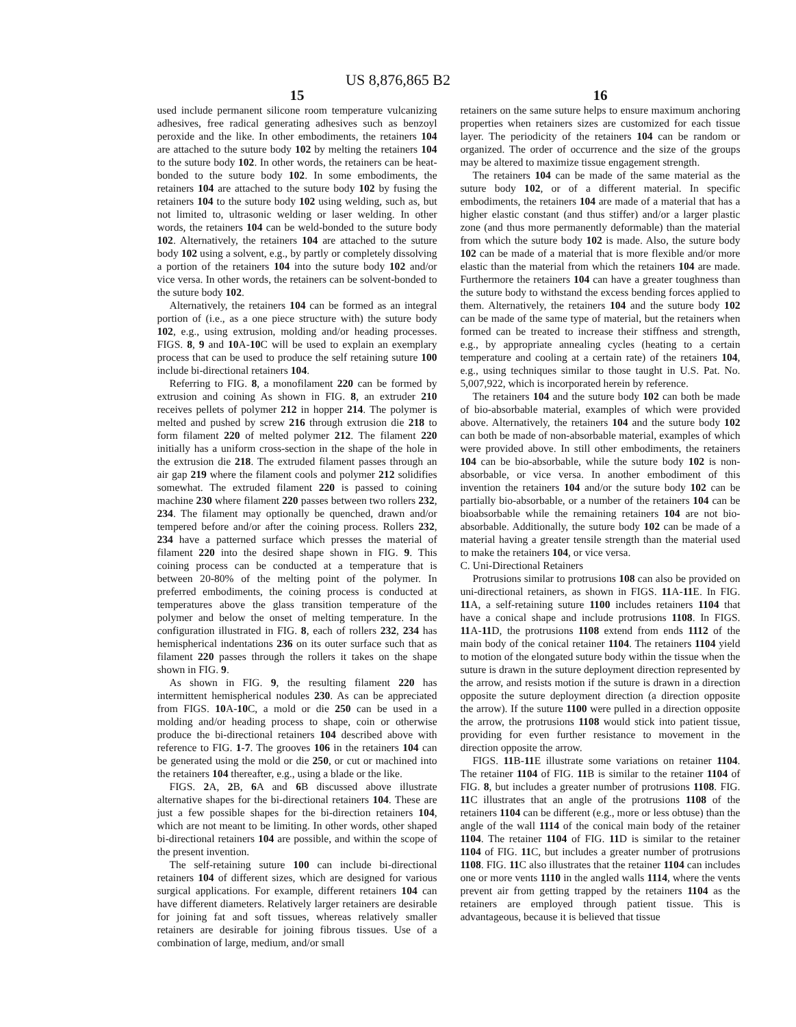US 8,876,865 B2
15
used include permanent silicone room temperature vulcanizing adhesives, free radical generating adhesives such as benzoyl peroxide and the like. In other embodiments, the retainers 104 are attached to the suture body 102 by melting the retainers 104 to the suture body 102. In other words, the retainers can be heat-bonded to the suture body 102. In some embodiments, the retainers 104 are attached to the suture body 102 by fusing the retainers 104 to the suture body 102 using welding, such as, but not limited to, ultrasonic welding or laser welding. In other words, the retainers 104 can be weld-bonded to the suture body 102. Alternatively, the retainers 104 are attached to the suture body 102 using a solvent, e.g., by partly or completely dissolving a portion of the retainers 104 into the suture body 102 and/or vice versa. In other words, the retainers can be solvent-bonded to the suture body 102.
Alternatively, the retainers 104 can be formed as an integral portion of (i.e., as a one piece structure with) the suture body 102, e.g., using extrusion, molding and/or heading processes. FIGS. 8, 9 and 10 A-10 C will be used to explain an exemplary process that can be used to produce the self retaining suture 100 include bi-directional retainers 104.
Referring to FIG. 8, a monofilament 220 can be formed by extrusion and coining As shown in FIG. 8, an extruder 210 receives pellets of polymer 212 in hopper 214. The polymer is melted and pushed by screw 216 through extrusion die 218 to form filament 220 of melted polymer 212. The filament 220 initially has a uniform cross-section in the shape of the hole in the extrusion die 218. The extruded filament passes through an air gap 219 where the filament cools and polymer 212 solidifies somewhat. The extruded filament 220 is passed to coining machine 230 where filament 220 passes between two rollers 232, 234. The filament may optionally be quenched, drawn and/or tempered before and/or after the coining process. Rollers 232, 234 have a patterned surface which presses the material of filament 220 into the desired shape shown in FIG. 9. This coining process can be conducted at a temperature that is between 20-80% of the melting point of the polymer. In preferred embodiments, the coining process is conducted at temperatures above the glass transition temperature of the polymer and below the onset of melting temperature. In the configuration illustrated in FIG. 8, each of rollers 232, 234 has hemispherical indentations 236 on its outer surface such that as filament 220 passes through the rollers it takes on the shape shown in FIG. 9.
As shown in FIG. 9, the resulting filament 220 has intermittent hemispherical nodules 230. As can be appreciated from FIGS. 10 A-10 C, a mold or die 250 can be used in a molding and/or heading process to shape, coin or otherwise produce the bi-directional retainers 104 described above with reference to FIG. 1-7. The grooves 106 in the retainers 104 can be generated using the mold or die 250, or cut or machined into the retainers 104 thereafter, e.g., using a blade or the like.
FIGS. 2 A, 2 B, 6 A and 6 B discussed above illustrate alternative shapes for the bi-directional retainers 104. These are just a few possible shapes for the bi-direction retainers 104, which are not meant to be limiting. In other words, other shaped bi-directional retainers 104 are possible, and within the scope of the present invention.
The self-retaining suture 100 can include bi-directional retainers 104 of different sizes, which are designed for various surgical applications. For example, different retainers 104 can have different diameters. Relatively larger retainers are desirable for joining fat and soft tissues, whereas relatively smaller retainers are desirable for joining fibrous tissues. Use of a combination of large, medium, and/or small
16
retainers on the same suture helps to ensure maximum anchoring properties when retainers sizes are customized for each tissue layer. The periodicity of the retainers 104 can be random or organized. The order of occurrence and the size of the groups may be altered to maximize tissue engagement strength.
The retainers 104 can be made of the same material as the suture body 102, or of a different material. In specific embodiments, the retainers 104 are made of a material that has a higher elastic constant (and thus stiffer) and/or a larger plastic zone (and thus more permanently deformable) than the material from which the suture body 102 is made. Also, the suture body 102 can be made of a material that is more flexible and/or more elastic than the material from which the retainers 104 are made. Furthermore the retainers 104 can have a greater toughness than the suture body to withstand the excess bending forces applied to them. Alternatively, the retainers 104 and the suture body 102 can be made of the same type of material, but the retainers when formed can be treated to increase their stiffness and strength, e.g., by appropriate annealing cycles (heating to a certain temperature and cooling at a certain rate) of the retainers 104, e.g., using techniques similar to those taught in U.S. Pat. No. 5,007,922, which is incorporated herein by reference.
The retainers 104 and the suture body 102 can both be made of bio-absorbable material, examples of which were provided above. Alternatively, the retainers 104 and the suture body 102 can both be made of non-absorbable material, examples of which were provided above. In still other embodiments, the retainers 104 can be bio-absorbable, while the suture body 102 is non-absorbable, or vice versa. In another embodiment of this invention the retainers 104 and/or the suture body 102 can be partially bio-absorbable, or a number of the retainers 104 can be bioabsorbable while the remaining retainers 104 are not bio-absorbable. Additionally, the suture body 102 can be made of a material having a greater tensile strength than the material used to make the retainers 104, or vice versa.
C. Uni-Directional Retainers
Protrusions similar to protrusions 108 can also be provided on uni-directional retainers, as shown in FIGS. 11 A-11 E. In FIG. 11 A, a self-retaining suture 1100 includes retainers 1104 that have a conical shape and include protrusions 1108. In FIGS. 11 A-11 D, the protrusions 1108 extend from ends 1112 of the main body of the conical retainer 1104. The retainers 1104 yield to motion of the elongated suture body within the tissue when the suture is drawn in the suture deployment direction represented by the arrow, and resists motion if the suture is drawn in a direction opposite the suture deployment direction (a direction opposite the arrow). If the suture 1100 were pulled in a direction opposite the arrow, the protrusions 1108 would stick into patient tissue, providing for even further resistance to movement in the direction opposite the arrow.
FIGS. 11 B-11 E illustrate some variations on retainer 1104. The retainer 1104 of FIG. 11 B is similar to the retainer 1104 of FIG. 8, but includes a greater number of protrusions 1108. FIG. 11 C illustrates that an angle of the protrusions 1108 of the retainers 1104 can be different (e.g., more or less obtuse) than the angle of the wall 1114 of the conical main body of the retainer 1104. The retainer 1104 of FIG. 11 D is similar to the retainer 1104 of FIG. 11 C, but includes a greater number of protrusions 1108. FIG. 11 C also illustrates that the retainer 1104 can includes one or more vents 1110 in the angled walls 1114, where the vents prevent air from getting trapped by the retainers 1104 as the retainers are employed through patient tissue. This is advantageous, because it is believed that tissue